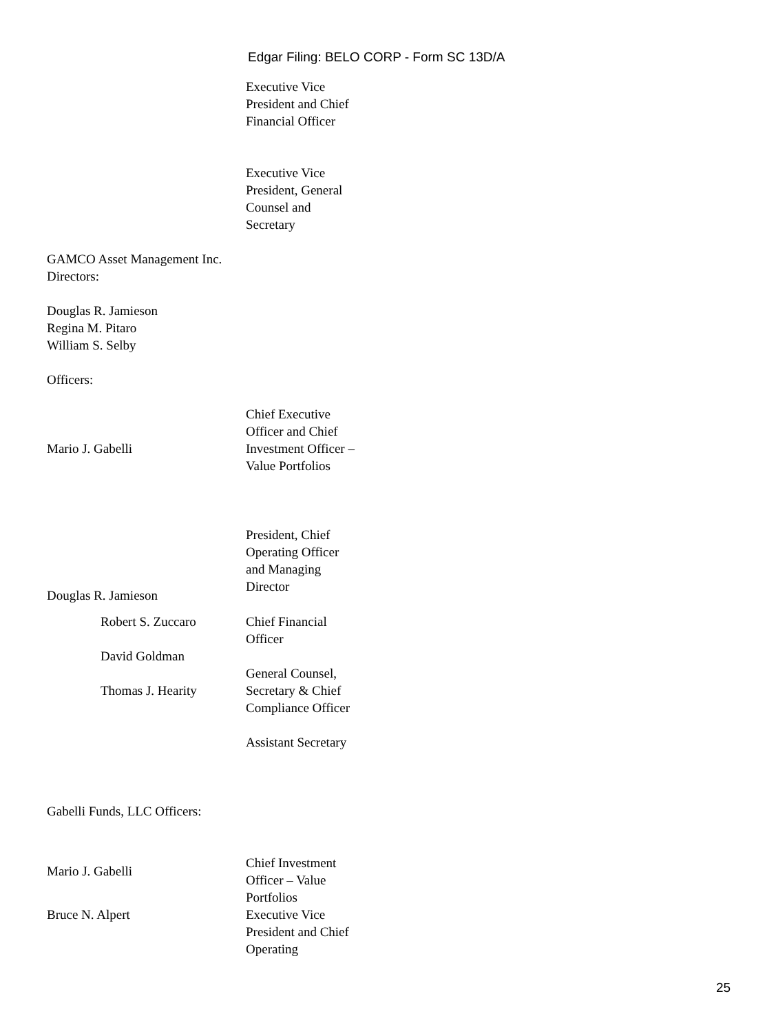Edgar Filing: BELO CORP - Form SC 13D/A
Executive Vice President and Chief Financial Officer
Executive Vice President, General Counsel and Secretary
GAMCO Asset Management Inc. Directors:
Douglas R. Jamieson
Regina M. Pitaro
William S. Selby
Officers:
Mario J. Gabelli
Chief Executive Officer and Chief Investment Officer – Value Portfolios
Douglas R. Jamieson
President, Chief Operating Officer and Managing Director
Robert S. Zuccaro
David Goldman
Thomas J. Hearity
Chief Financial Officer
General Counsel, Secretary & Chief Compliance Officer
Assistant Secretary
Gabelli Funds, LLC Officers:
Mario J. Gabelli
Chief Investment Officer – Value Portfolios
Bruce N. Alpert Executive Vice President and Chief Operating
25